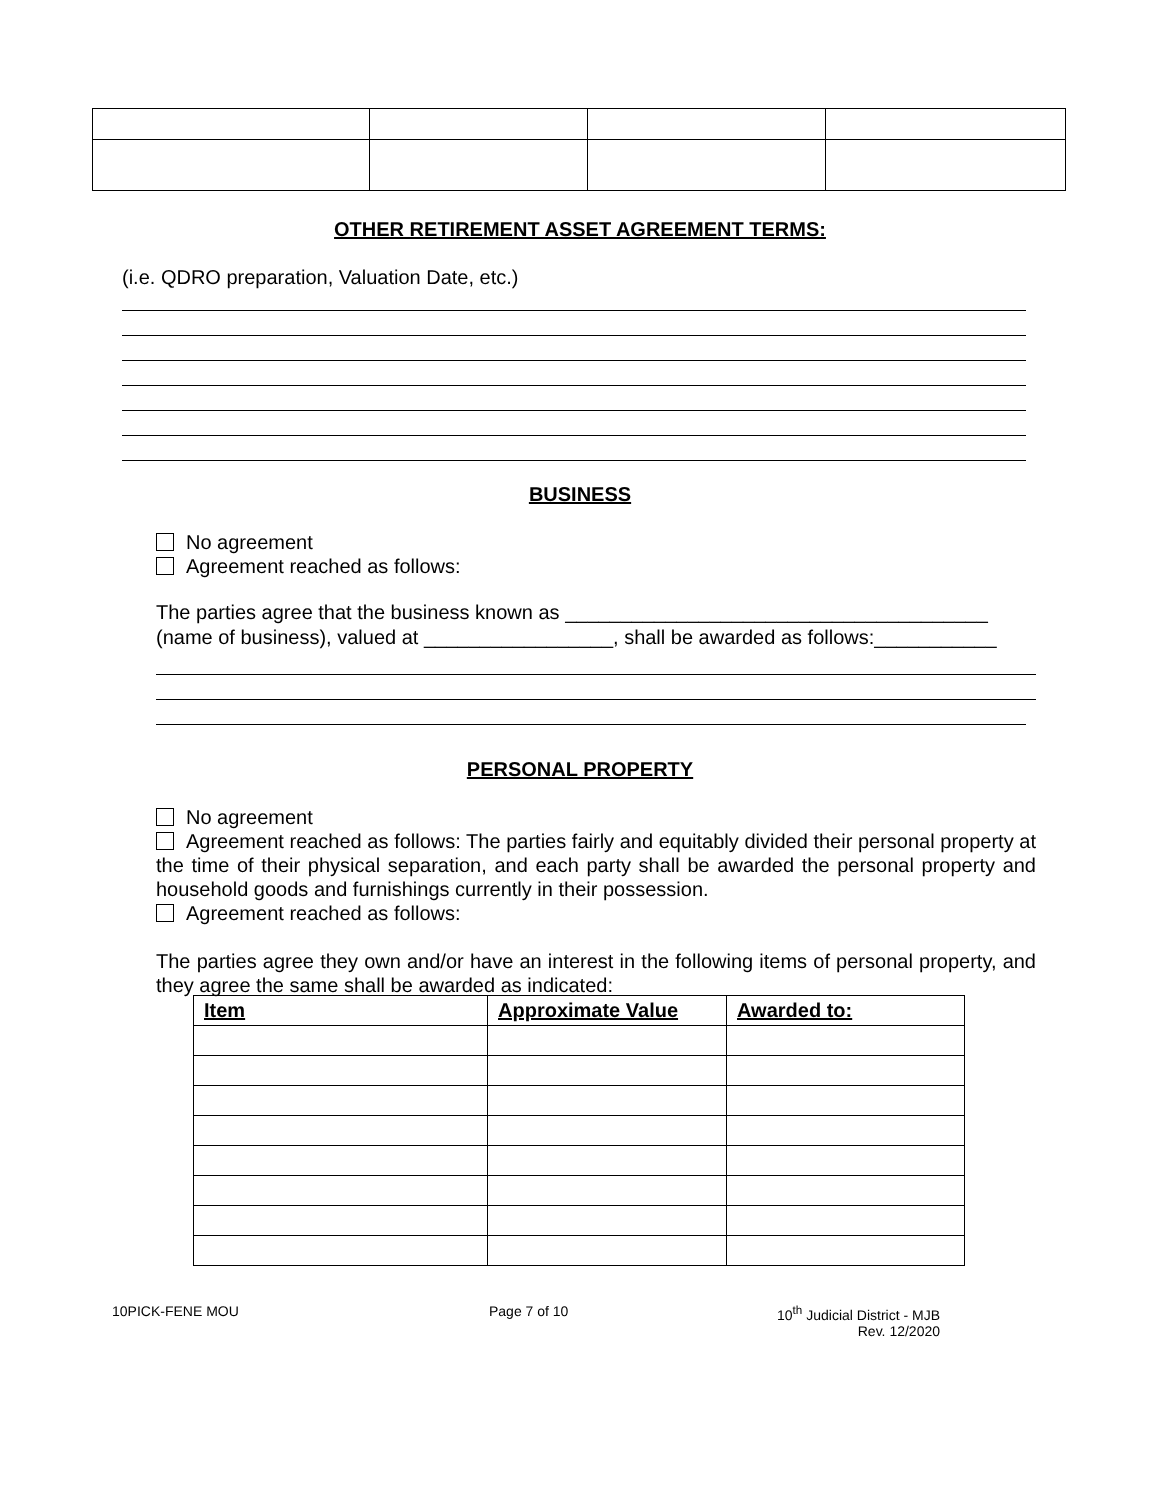OTHER RETIREMENT ASSET AGREEMENT TERMS:
(i.e. QDRO preparation, Valuation Date, etc.)
BUSINESS
No agreement
Agreement reached as follows:
The parties agree that the business known as ______________________________________
(name of business), valued at _________________, shall be awarded as follows:___________
PERSONAL PROPERTY
No agreement
Agreement reached as follows: The parties fairly and equitably divided their personal property at the time of their physical separation, and each party shall be awarded the personal property and household goods and furnishings currently in their possession.
Agreement reached as follows:
The parties agree they own and/or have an interest in the following items of personal property, and they agree the same shall be awarded as indicated:
| Item | Approximate Value | Awarded to: |
| --- | --- | --- |
10PICK-FENE MOU Page 7 of 10
10<sup>th</sup> Judicial District - MJB
Rev. 12/2020